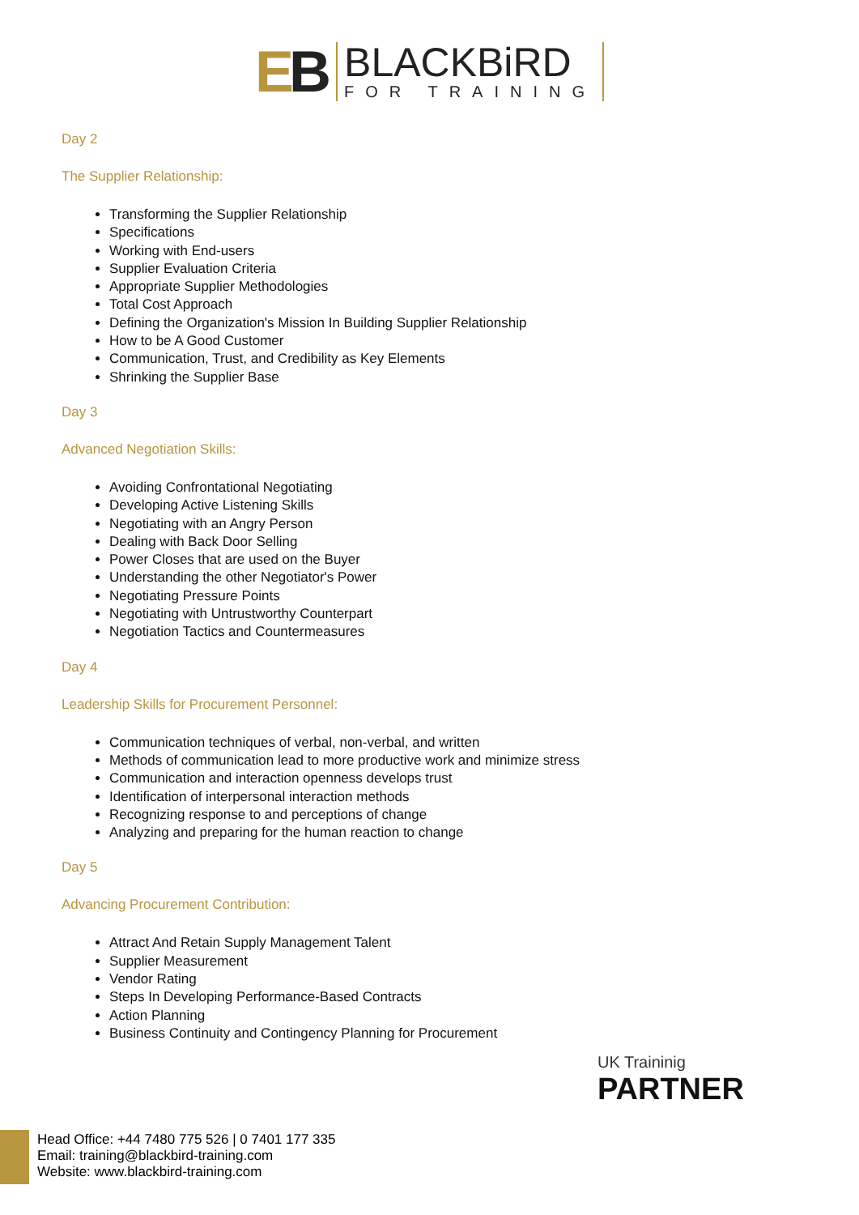EB
BLACKBiRD
FOR TRAINING
Day 2
The Supplier Relationship:
Transforming the Supplier Relationship
Specifications
Working with End-users
Supplier Evaluation Criteria
Appropriate Supplier Methodologies
Total Cost Approach
Defining the Organization's Mission In Building Supplier Relationship
How to be A Good Customer
Communication, Trust, and Credibility as Key Elements
Shrinking the Supplier Base
Day 3
Advanced Negotiation Skills:
Avoiding Confrontational Negotiating
Developing Active Listening Skills
Negotiating with an Angry Person
Dealing with Back Door Selling
Power Closes that are used on the Buyer
Understanding the other Negotiator's Power
Negotiating Pressure Points
Negotiating with Untrustworthy Counterpart
Negotiation Tactics and Countermeasures
Day 4
Leadership Skills for Procurement Personnel:
Communication techniques of verbal, non-verbal, and written
Methods of communication lead to more productive work and minimize stress
Communication and interaction openness develops trust
Identification of interpersonal interaction methods
Recognizing response to and perceptions of change
Analyzing and preparing for the human reaction to change
Day 5
Advancing Procurement Contribution:
Attract And Retain Supply Management Talent
Supplier Measurement
Vendor Rating
Steps In Developing Performance-Based Contracts
Action Planning
Business Continuity and Contingency Planning for Procurement
UK Traininig
PARTNER
Head Office: +44 7480 775 526 | 0 7401 177 335
Email: training@blackbird-training.com
Website: www.blackbird-training.com